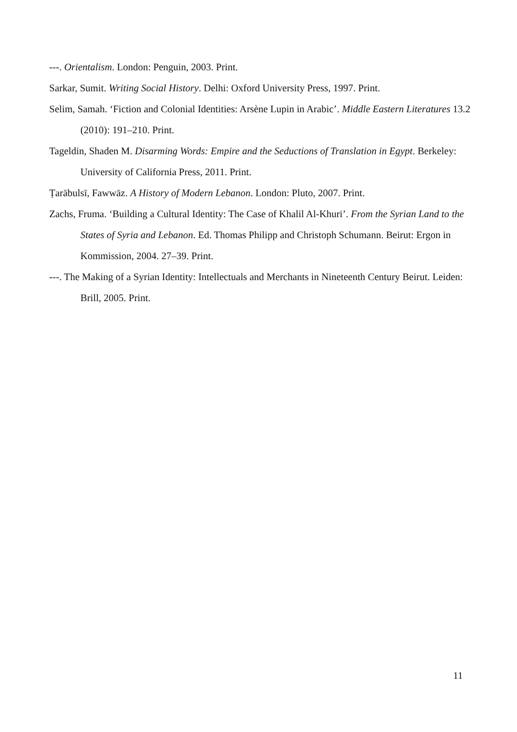---. Orientalism. London: Penguin, 2003. Print.
Sarkar, Sumit. Writing Social History. Delhi: Oxford University Press, 1997. Print.
Selim, Samah. ‘Fiction and Colonial Identities: Arsène Lupin in Arabic’. Middle Eastern Literatures 13.2 (2010): 191–210. Print.
Tageldin, Shaden M. Disarming Words: Empire and the Seductions of Translation in Egypt. Berkeley: University of California Press, 2011. Print.
Ṭarābulsī, Fawwāz. A History of Modern Lebanon. London: Pluto, 2007. Print.
Zachs, Fruma. ‘Building a Cultural Identity: The Case of Khalil Al-Khuri’. From the Syrian Land to the States of Syria and Lebanon. Ed. Thomas Philipp and Christoph Schumann. Beirut: Ergon in Kommission, 2004. 27–39. Print.
---. The Making of a Syrian Identity: Intellectuals and Merchants in Nineteenth Century Beirut. Leiden: Brill, 2005. Print.
11